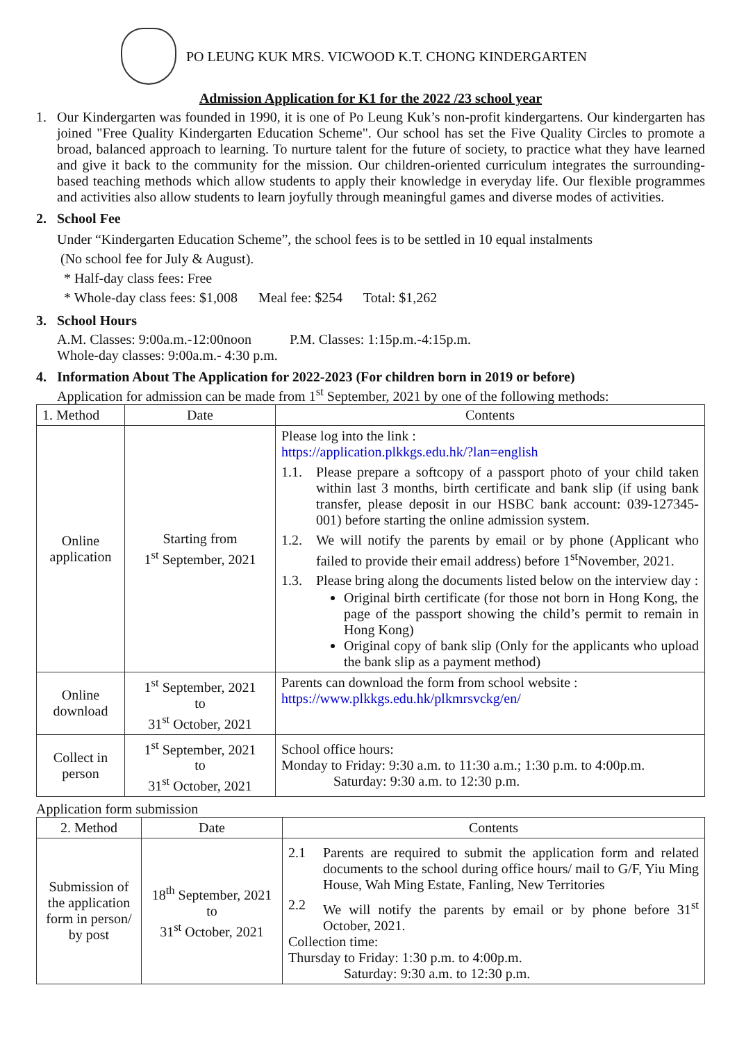PO LEUNG KUK MRS. VICWOOD K.T. CHONG KINDERGARTEN
Admission Application for K1 for the 2022 /23 school year
1.
Our Kindergarten was founded in 1990, it is one of Po Leung Kuk’s non-profit kindergartens. Our kindergarten has joined "Free Quality Kindergarten Education Scheme". Our school has set the Five Quality Circles to promote a broad, balanced approach to learning. To nurture talent for the future of society, to practice what they have learned and give it back to the community for the mission. Our children-oriented curriculum integrates the surrounding-based teaching methods which allow students to apply their knowledge in everyday life. Our flexible programmes and activities also allow students to learn joyfully through meaningful games and diverse modes of activities.
2. School Fee
Under “Kindergarten Education Scheme”, the school fees is to be settled in 10 equal instalments
(No school fee for July & August).
* Half-day class fees: Free
* Whole-day class fees: $1,008 Meal fee: $254 Total: $1,262
3. School Hours
A.M. Classes: 9:00a.m.-12:00noon P.M. Classes: 1:15p.m.-4:15p.m.
Whole-day classes: 9:00a.m.- 4:30 p.m.
4. Information About The Application for 2022-2023 (For children born in 2019 or before)
Application for admission can be made from 1<sup>st</sup> September, 2021 by one of the following methods:
| 1. Method | Date | Contents |
| --- | --- | --- |
| Online application | Starting from 1<sup>st</sup> September, 2021 | Please log into the link : https://application.plkkgs.edu.hk/?lan=english 1.1. Please prepare a softcopy of a passport photo of your child taken within last 3 months, birth certificate and bank slip (if using bank transfer, please deposit in our HSBC bank account: 039-127345-001) before starting the online admission system. 1.2. We will notify the parents by email or by phone (Applicant who failed to provide their email address) before 1<sup>st</sup>November, 2021. 1.3. Please bring along the documents listed below on the interview day : Original birth certificate (for those not born in Hong Kong, the page of the passport showing the child’s permit to remain in Hong Kong) Original copy of bank slip (Only for the applicants who upload the bank slip as a payment method) |
| Online download | 1<sup>st</sup> September, 2021 to 31<sup>st</sup> October, 2021 | Parents can download the form from school website : https://www.plkkgs.edu.hk/plkmrsvckg/en/ |
| Collect in person | 1<sup>st</sup> September, 2021 to 31<sup>st</sup> October, 2021 | School office hours: Monday to Friday: 9:30 a.m. to 11:30 a.m.; 1:30 p.m. to 4:00p.m. Saturday: 9:30 a.m. to 12:30 p.m. |
Application form submission
| 2. Method | Date | Contents |
| --- | --- | --- |
| Submission of the application form in person/ by post | 18<sup>th</sup> September, 2021 to 31<sup>st</sup> October, 2021 | 2.1 Parents are required to submit the application form and related documents to the school during office hours/ mail to G/F, Yiu Ming House, Wah Ming Estate, Fanling, New Territories 2.2 We will notify the parents by email or by phone before 31<sup>st</sup> October, 2021. Collection time: Thursday to Friday: 1:30 p.m. to 4:00p.m. Saturday: 9:30 a.m. to 12:30 p.m. |